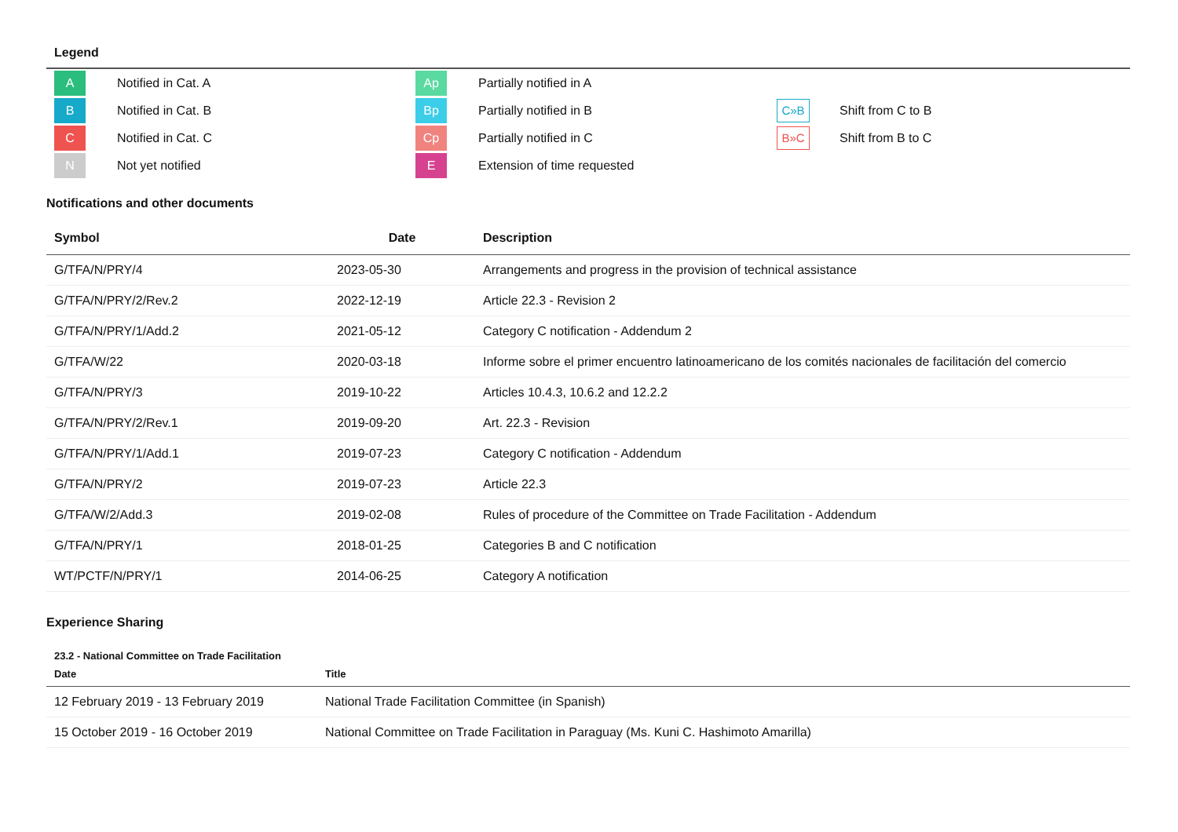Legend
| A | Notified in Cat. A | Ap | Partially notified in A | | |
| B | Notified in Cat. B | Bp | Partially notified in B | C»B | Shift from C to B |
| C | Notified in Cat. C | Cp | Partially notified in C | B»C | Shift from B to C |
| N | Not yet notified | E | Extension of time requested | | |
Notifications and other documents
| Symbol | Date | Description |
| --- | --- | --- |
| G/TFA/N/PRY/4 | 2023-05-30 | Arrangements and progress in the provision of technical assistance |
| G/TFA/N/PRY/2/Rev.2 | 2022-12-19 | Article 22.3 - Revision 2 |
| G/TFA/N/PRY/1/Add.2 | 2021-05-12 | Category C notification - Addendum 2 |
| G/TFA/W/22 | 2020-03-18 | Informe sobre el primer encuentro latinoamericano de los comités nacionales de facilitación del comercio |
| G/TFA/N/PRY/3 | 2019-10-22 | Articles 10.4.3, 10.6.2 and 12.2.2 |
| G/TFA/N/PRY/2/Rev.1 | 2019-09-20 | Art. 22.3 - Revision |
| G/TFA/N/PRY/1/Add.1 | 2019-07-23 | Category C notification - Addendum |
| G/TFA/N/PRY/2 | 2019-07-23 | Article 22.3 |
| G/TFA/W/2/Add.3 | 2019-02-08 | Rules of procedure of the Committee on Trade Facilitation - Addendum |
| G/TFA/N/PRY/1 | 2018-01-25 | Categories B and C notification |
| WT/PCTF/N/PRY/1 | 2014-06-25 | Category A notification |
Experience Sharing
23.2 - National Committee on Trade Facilitation
| Date | Title |
| --- | --- |
| 12 February 2019 - 13 February 2019 | National Trade Facilitation Committee (in Spanish) |
| 15 October 2019 - 16 October 2019 | National Committee on Trade Facilitation in Paraguay (Ms. Kuni C. Hashimoto Amarilla) |